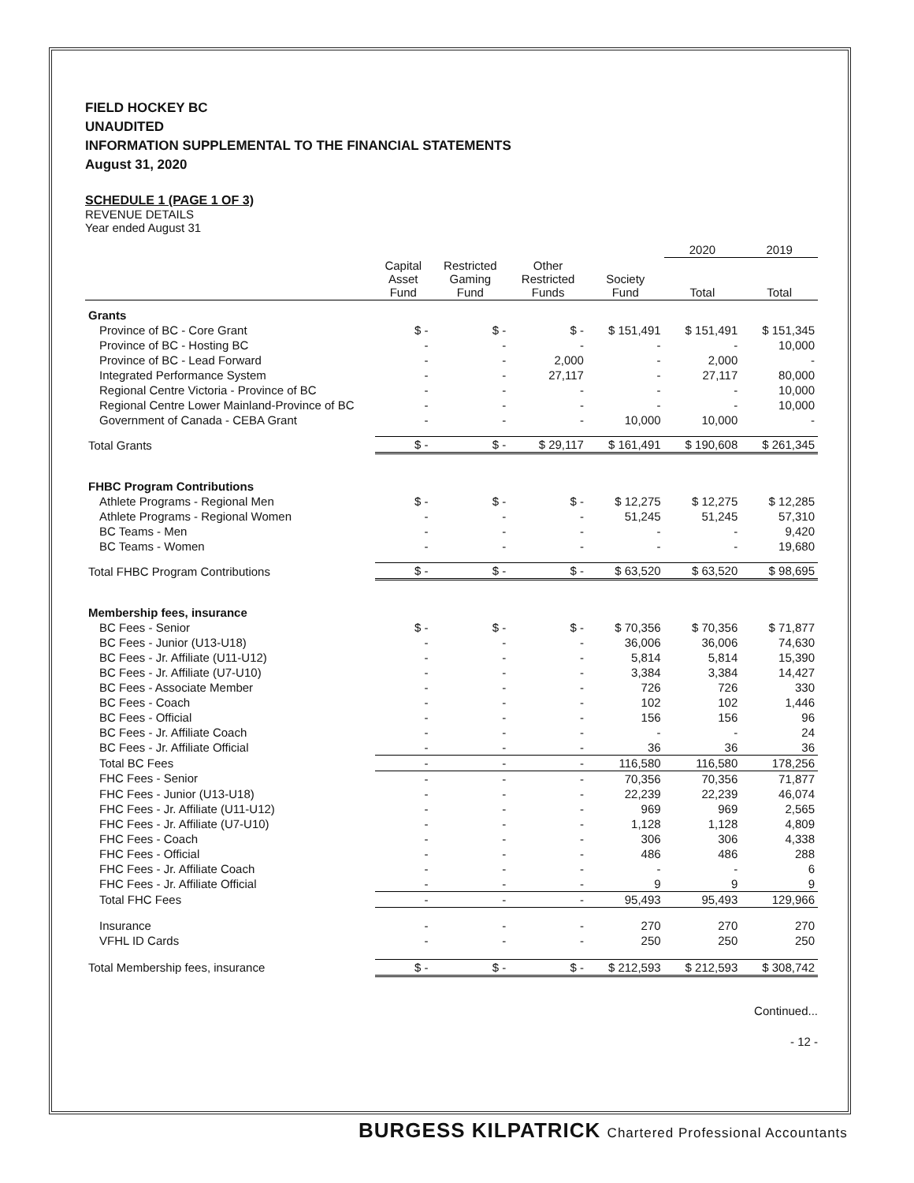FIELD HOCKEY BC
UNAUDITED
INFORMATION SUPPLEMENTAL TO THE FINANCIAL STATEMENTS
August 31, 2020
SCHEDULE 1 (PAGE 1 OF 3)
REVENUE DETAILS
Year ended August 31
| | | | | | 2020 | 2019 |
| --- | --- | --- | --- | --- | --- | --- |
| | Capital Asset Fund | Restricted Gaming Fund | Other Restricted Funds | Society Fund | Total | Total |
| Grants | | | | | | |
| Province of BC - Core Grant | $ - | $ - | $ - | $ 151,491 | $ 151,491 | $ 151,345 |
| Province of BC - Hosting BC | - | - | - | - | - | 10,000 |
| Province of BC - Lead Forward | - | - | 2,000 | - | 2,000 | - |
| Integrated Performance System | - | - | 27,117 | - | 27,117 | 80,000 |
| Regional Centre Victoria - Province of BC | - | - | - | - | - | 10,000 |
| Regional Centre Lower Mainland-Province of BC | - | - | - | - | - | 10,000 |
| Government of Canada - CEBA Grant | - | - | - | 10,000 | 10,000 | - |
| Total Grants | $ - | $ - | $ 29,117 | $ 161,491 | $ 190,608 | $ 261,345 |
| FHBC Program Contributions | | | | | | |
| Athlete Programs - Regional Men | $ - | $ - | $ - | $ 12,275 | $ 12,275 | $ 12,285 |
| Athlete Programs - Regional Women | - | - | - | 51,245 | 51,245 | 57,310 |
| BC Teams - Men | - | - | - | - | - | 9,420 |
| BC Teams - Women | - | - | - | - | - | 19,680 |
| Total FHBC Program Contributions | $ - | $ - | $ - | $ 63,520 | $ 63,520 | $ 98,695 |
| Membership fees, insurance | | | | | | |
| BC Fees - Senior | $ - | $ - | $ - | $ 70,356 | $ 70,356 | $ 71,877 |
| BC Fees - Junior (U13-U18) | - | - | - | 36,006 | 36,006 | 74,630 |
| BC Fees - Jr. Affiliate (U11-U12) | - | - | - | 5,814 | 5,814 | 15,390 |
| BC Fees - Jr. Affiliate (U7-U10) | - | - | - | 3,384 | 3,384 | 14,427 |
| BC Fees - Associate Member | - | - | - | 726 | 726 | 330 |
| BC Fees - Coach | - | - | - | 102 | 102 | 1,446 |
| BC Fees - Official | - | - | - | 156 | 156 | 96 |
| BC Fees - Jr. Affiliate Coach | - | - | - | - | - | 24 |
| BC Fees - Jr. Affiliate Official | - | - | - | 36 | 36 | 36 |
| Total BC Fees | - | - | - | 116,580 | 116,580 | 178,256 |
| FHC Fees - Senior | - | - | - | 70,356 | 70,356 | 71,877 |
| FHC Fees - Junior (U13-U18) | - | - | - | 22,239 | 22,239 | 46,074 |
| FHC Fees - Jr. Affiliate (U11-U12) | - | - | - | 969 | 969 | 2,565 |
| FHC Fees - Jr. Affiliate (U7-U10) | - | - | - | 1,128 | 1,128 | 4,809 |
| FHC Fees - Coach | - | - | - | 306 | 306 | 4,338 |
| FHC Fees - Official | - | - | - | 486 | 486 | 288 |
| FHC Fees - Jr. Affiliate Coach | - | - | - | - | - | 6 |
| FHC Fees - Jr. Affiliate Official | - | - | - | 9 | 9 | 9 |
| Total FHC Fees | - | - | - | 95,493 | 95,493 | 129,966 |
| Insurance | - | - | - | 270 | 270 | 270 |
| VFHL ID Cards | - | - | - | 250 | 250 | 250 |
| Total Membership fees, insurance | $ - | $ - | $ - | $ 212,593 | $ 212,593 | $ 308,742 |
Continued...
- 12 -
BURGESS KILPATRICK Chartered Professional Accountants